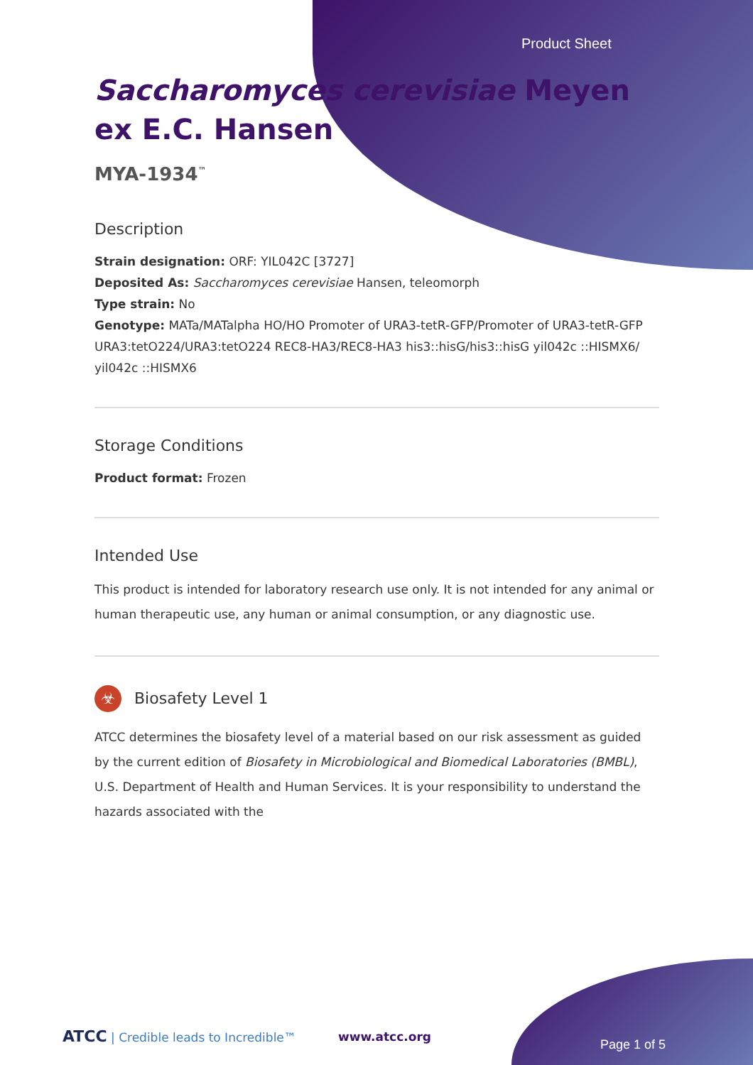Product Sheet
Saccharomyces cerevisiae Meyen ex E.C. Hansen
MYA-1934<sup>™</sup>
Description
Strain designation: ORF: YIL042C [3727]
Deposited As: Saccharomyces cerevisiae Hansen, teleomorph
Type strain: No
Genotype: MATa/MATalpha HO/HO Promoter of URA3-tetR-GFP/Promoter of URA3-tetR-GFP URA3:tetO224/URA3:tetO224 REC8-HA3/REC8-HA3 his3::hisG/his3::hisG yil042c ::HISMX6/ yil042c ::HISMX6
Storage Conditions
Product format: Frozen
Intended Use
This product is intended for laboratory research use only. It is not intended for any animal or human therapeutic use, any human or animal consumption, or any diagnostic use.
☣ Biosafety Level 1
ATCC determines the biosafety level of a material based on our risk assessment as guided by the current edition of Biosafety in Microbiological and Biomedical Laboratories (BMBL), U.S. Department of Health and Human Services. It is your responsibility to understand the hazards associated with the
ATCC | Credible leads to Incredible™
www.atcc.org
Page 1 of 5